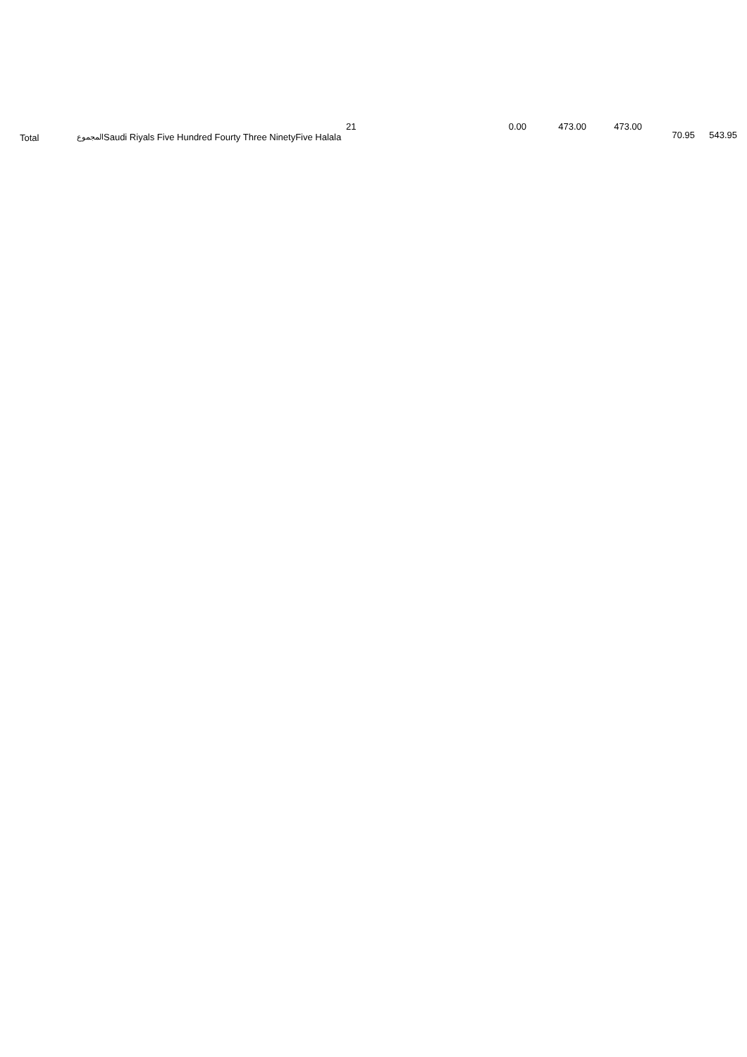| | Total | المجموع | 21 Saudi Riyals Five Hundred Fourty Three NinetyFive Halala | 0.00 | 473.00 | 473.00 | 70.95 | 543.95 |